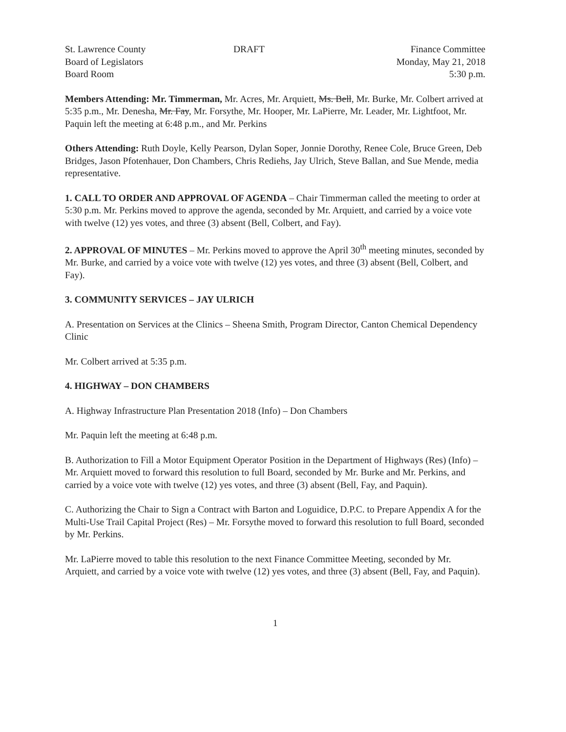St. Lawrence County
Board of Legislators
Board Room
DRAFT Finance Committee
Monday, May 21, 2018
5:30 p.m.
Members Attending: Mr. Timmerman, Mr. Acres, Mr. Arquiett, Ms. Bell, Mr. Burke, Mr. Colbert arrived at 5:35 p.m., Mr. Denesha, Mr. Fay, Mr. Forsythe, Mr. Hooper, Mr. LaPierre, Mr. Leader, Mr. Lightfoot, Mr. Paquin left the meeting at 6:48 p.m., and Mr. Perkins
Others Attending: Ruth Doyle, Kelly Pearson, Dylan Soper, Jonnie Dorothy, Renee Cole, Bruce Green, Deb Bridges, Jason Pfotenhauer, Don Chambers, Chris Rediehs, Jay Ulrich, Steve Ballan, and Sue Mende, media representative.
1. CALL TO ORDER AND APPROVAL OF AGENDA – Chair Timmerman called the meeting to order at 5:30 p.m. Mr. Perkins moved to approve the agenda, seconded by Mr. Arquiett, and carried by a voice vote with twelve (12) yes votes, and three (3) absent (Bell, Colbert, and Fay).
2. APPROVAL OF MINUTES – Mr. Perkins moved to approve the April 30<sup>th</sup> meeting minutes, seconded by Mr. Burke, and carried by a voice vote with twelve (12) yes votes, and three (3) absent (Bell, Colbert, and Fay).
3. COMMUNITY SERVICES – JAY ULRICH
A. Presentation on Services at the Clinics – Sheena Smith, Program Director, Canton Chemical Dependency Clinic
Mr. Colbert arrived at 5:35 p.m.
4. HIGHWAY – DON CHAMBERS
A. Highway Infrastructure Plan Presentation 2018 (Info) – Don Chambers
Mr. Paquin left the meeting at 6:48 p.m.
B. Authorization to Fill a Motor Equipment Operator Position in the Department of Highways (Res) (Info) – Mr. Arquiett moved to forward this resolution to full Board, seconded by Mr. Burke and Mr. Perkins, and carried by a voice vote with twelve (12) yes votes, and three (3) absent (Bell, Fay, and Paquin).
C. Authorizing the Chair to Sign a Contract with Barton and Loguidice, D.P.C. to Prepare Appendix A for the Multi-Use Trail Capital Project (Res) – Mr. Forsythe moved to forward this resolution to full Board, seconded by Mr. Perkins.
Mr. LaPierre moved to table this resolution to the next Finance Committee Meeting, seconded by Mr. Arquiett, and carried by a voice vote with twelve (12) yes votes, and three (3) absent (Bell, Fay, and Paquin).
1